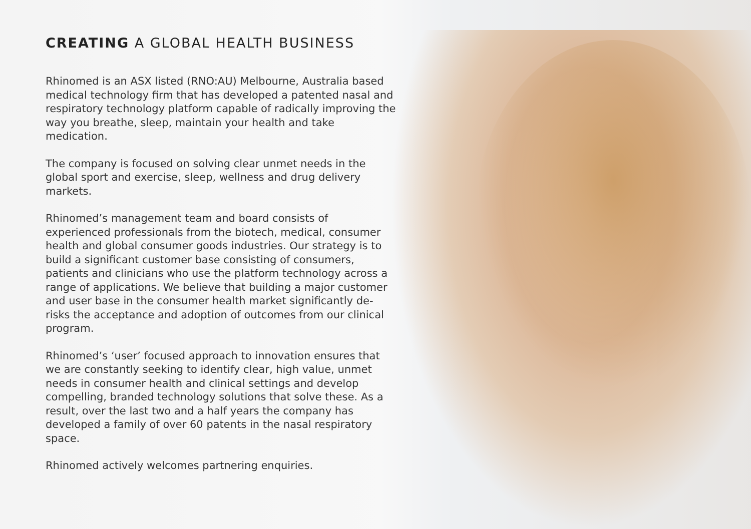CREATING A GLOBAL HEALTH BUSINESS
Rhinomed is an ASX listed (RNO:AU) Melbourne, Australia based medical technology firm that has developed a patented nasal and respiratory technology platform capable of radically improving the way you breathe, sleep, maintain your health and take medication.
The company is focused on solving clear unmet needs in the global sport and exercise, sleep, wellness and drug delivery markets.
Rhinomed’s management team and board consists of experienced professionals from the biotech, medical, consumer health and global consumer goods industries. Our strategy is to build a significant customer base consisting of consumers, patients and clinicians who use the platform technology across a range of applications. We believe that building a major customer and user base in the consumer health market significantly de-risks the acceptance and adoption of outcomes from our clinical program.
Rhinomed’s ‘user’ focused approach to innovation ensures that we are constantly seeking to identify clear, high value, unmet needs in consumer health and clinical settings and develop compelling, branded technology solutions that solve these. As a result, over the last two and a half years the company has developed a family of over 60 patents in the nasal respiratory space.
Rhinomed actively welcomes partnering enquiries.